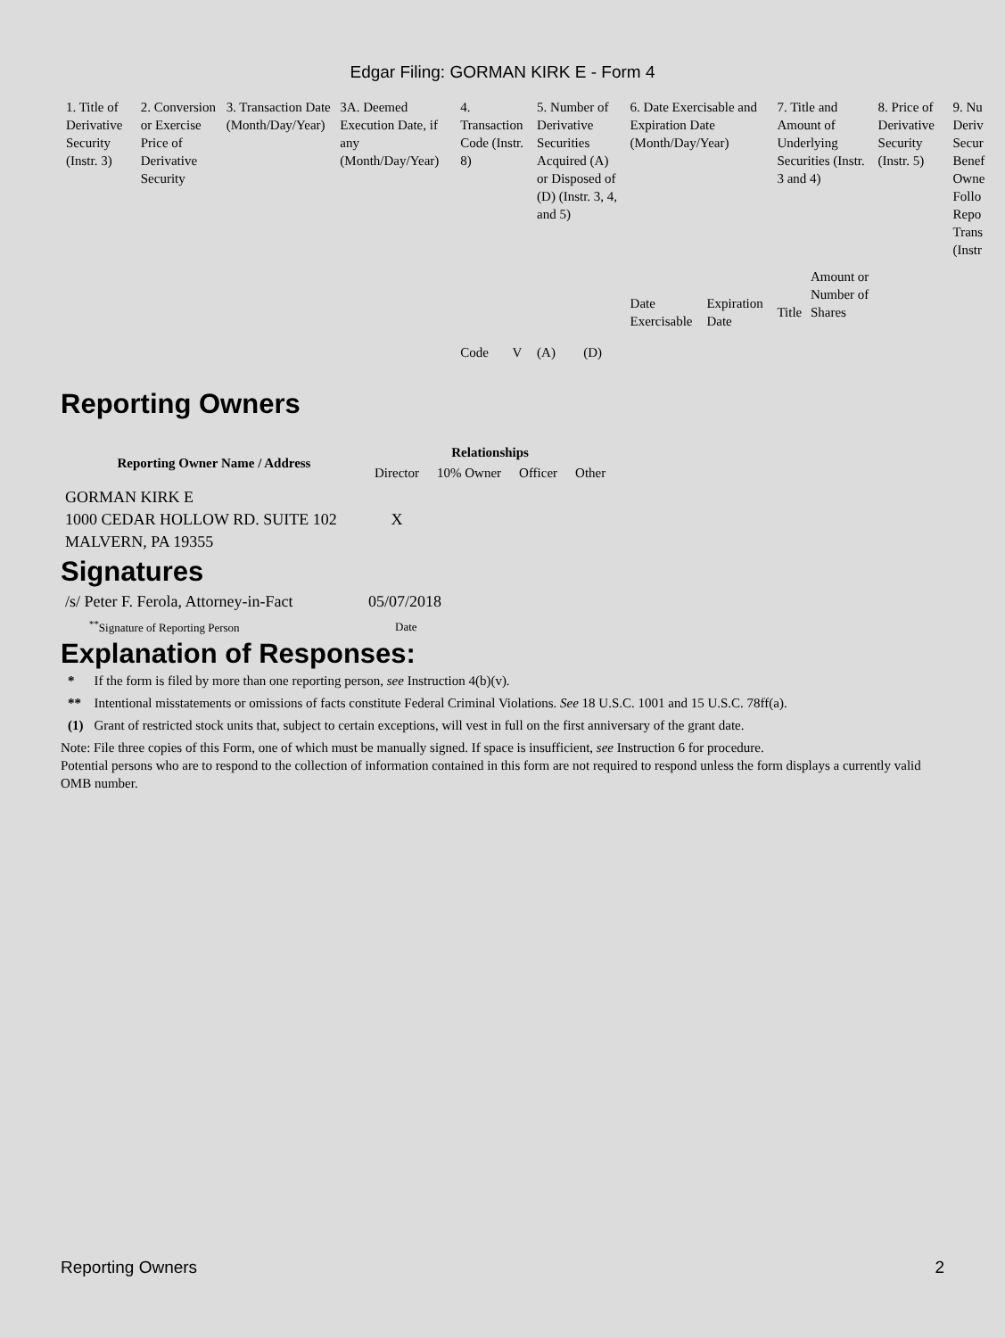Edgar Filing: GORMAN KIRK E - Form 4
| 1. Title of Derivative Security (Instr. 3) | 2. Conversion or Exercise Price of Derivative Security | 3. Transaction Date (Month/Day/Year) | 3A. Deemed Execution Date, if any (Month/Day/Year) | 4. Transaction Code (Instr. 8) | | 5. Number of Derivative Securities Acquired (A) or Disposed of (D) (Instr. 3, 4, and 5) | | 6. Date Exercisable and Expiration Date (Month/Day/Year) | | 7. Title and Amount of Underlying Securities (Instr. 3 and 4) | | 8. Price of Derivative Security (Instr. 5) | 9. Nu Deriv Secur Benef Owne Follo Repo Trans (Instr |
| | | | | Code | V | (A) | (D) | Date Exercisable | Expiration Date | Title | Amount or Number of Shares | | |
Reporting Owners
| Reporting Owner Name / Address | Relationships | | | |
| --- | --- | --- | --- | --- |
| | Director | 10% Owner | Officer | Other |
| GORMAN KIRK E 1000 CEDAR HOLLOW RD. SUITE 102 MALVERN, PA 19355 | X | | | |
Signatures
| /s/ Peter F. Ferola, Attorney-in-Fact | 05/07/2018 |
| <sup>**</sup> Signature of Reporting Person | Date |
Explanation of Responses:
| * | If the form is filed by more than one reporting person, see Instruction 4(b)(v). |
| ** | Intentional misstatements or omissions of facts constitute Federal Criminal Violations. See 18 U.S.C. 1001 and 15 U.S.C. 78ff(a). |
| (1) | Grant of restricted stock units that, subject to certain exceptions, will vest in full on the first anniversary of the grant date. |
Note: File three copies of this Form, one of which must be manually signed. If space is insufficient, see Instruction 6 for procedure.
Potential persons who are to respond to the collection of information contained in this form are not required to respond unless the form displays a currently valid OMB number.
Reporting Owners 2